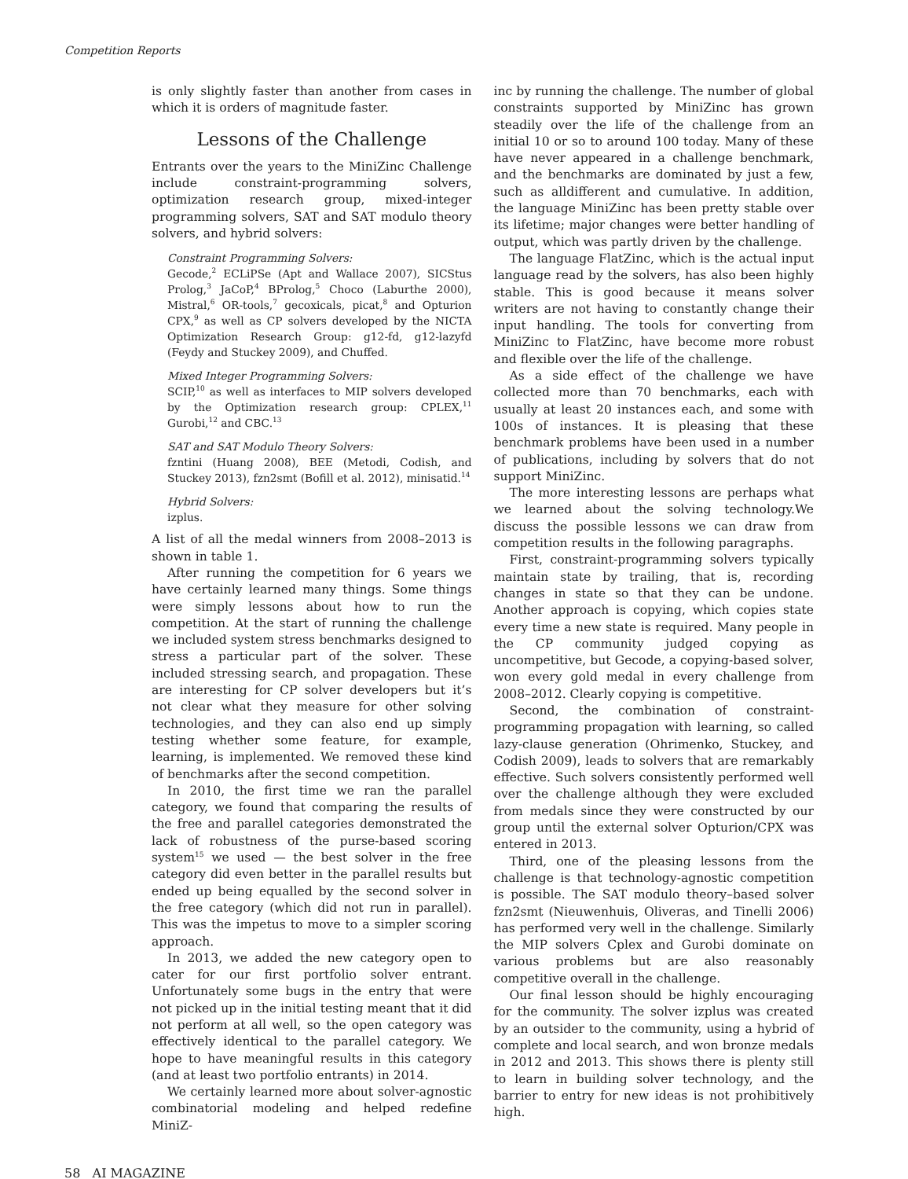Competition Reports
is only slightly faster than another from cases in which it is orders of magnitude faster.
Lessons of the Challenge
Entrants over the years to the MiniZinc Challenge include constraint-programming solvers, optimization research group, mixed-integer programming solvers, SAT and SAT modulo theory solvers, and hybrid solvers:
Constraint Programming Solvers:
Gecode,<sup>2</sup> ECLiPSe (Apt and Wallace 2007), SICStus Prolog,<sup>3</sup> JaCoP,<sup>4</sup> BProlog,<sup>5</sup> Choco (Laburthe 2000), Mistral,<sup>6</sup> OR-tools,<sup>7</sup> gecoxicals, picat,<sup>8</sup> and Opturion CPX,<sup>9</sup> as well as CP solvers developed by the NICTA Optimization Research Group: g12-fd, g12-lazyfd (Feydy and Stuckey 2009), and Chuffed.
Mixed Integer Programming Solvers:
SCIP,<sup>10</sup> as well as interfaces to MIP solvers developed by the Optimization research group: CPLEX,<sup>11</sup> Gurobi,<sup>12</sup> and CBC.<sup>13</sup>
SAT and SAT Modulo Theory Solvers:
fzntini (Huang 2008), BEE (Metodi, Codish, and Stuckey 2013), fzn2smt (Bofill et al. 2012), minisatid.<sup>14</sup>
Hybrid Solvers:
izplus.
A list of all the medal winners from 2008–2013 is shown in table 1.
After running the competition for 6 years we have certainly learned many things. Some things were simply lessons about how to run the competition. At the start of running the challenge we included system stress benchmarks designed to stress a particular part of the solver. These included stressing search, and propagation. These are interesting for CP solver developers but it’s not clear what they measure for other solving technologies, and they can also end up simply testing whether some feature, for example, learning, is implemented. We removed these kind of benchmarks after the second competition.
In 2010, the first time we ran the parallel category, we found that comparing the results of the free and parallel categories demonstrated the lack of robustness of the purse-based scoring system<sup>15</sup> we used — the best solver in the free category did even better in the parallel results but ended up being equalled by the second solver in the free category (which did not run in parallel). This was the impetus to move to a simpler scoring approach.
In 2013, we added the new category open to cater for our first portfolio solver entrant. Unfortunately some bugs in the entry that were not picked up in the initial testing meant that it did not perform at all well, so the open category was effectively identical to the parallel category. We hope to have meaningful results in this category (and at least two portfolio entrants) in 2014.
We certainly learned more about solver-agnostic combinatorial modeling and helped redefine MiniZ-
inc by running the challenge. The number of global constraints supported by MiniZinc has grown steadily over the life of the challenge from an initial 10 or so to around 100 today. Many of these have never appeared in a challenge benchmark, and the benchmarks are dominated by just a few, such as alldifferent and cumulative. In addition, the language MiniZinc has been pretty stable over its lifetime; major changes were better handling of output, which was partly driven by the challenge.
The language FlatZinc, which is the actual input language read by the solvers, has also been highly stable. This is good because it means solver writers are not having to constantly change their input handling. The tools for converting from MiniZinc to FlatZinc, have become more robust and flexible over the life of the challenge.
As a side effect of the challenge we have collected more than 70 benchmarks, each with usually at least 20 instances each, and some with 100s of instances. It is pleasing that these benchmark problems have been used in a number of publications, including by solvers that do not support MiniZinc.
The more interesting lessons are perhaps what we learned about the solving technology.We discuss the possible lessons we can draw from competition results in the following paragraphs.
First, constraint-programming solvers typically maintain state by trailing, that is, recording changes in state so that they can be undone. Another approach is copying, which copies state every time a new state is required. Many people in the CP community judged copying as uncompetitive, but Gecode, a copying-based solver, won every gold medal in every challenge from 2008–2012. Clearly copying is competitive.
Second, the combination of constraint-programming propagation with learning, so called lazy-clause generation (Ohrimenko, Stuckey, and Codish 2009), leads to solvers that are remarkably effective. Such solvers consistently performed well over the challenge although they were excluded from medals since they were constructed by our group until the external solver Opturion/CPX was entered in 2013.
Third, one of the pleasing lessons from the challenge is that technology-agnostic competition is possible. The SAT modulo theory–based solver fzn2smt (Nieuwenhuis, Oliveras, and Tinelli 2006) has performed very well in the challenge. Similarly the MIP solvers Cplex and Gurobi dominate on various problems but are also reasonably competitive overall in the challenge.
Our final lesson should be highly encouraging for the community. The solver izplus was created by an outsider to the community, using a hybrid of complete and local search, and won bronze medals in 2012 and 2013. This shows there is plenty still to learn in building solver technology, and the barrier to entry for new ideas is not prohibitively high.
58 AI MAGAZINE